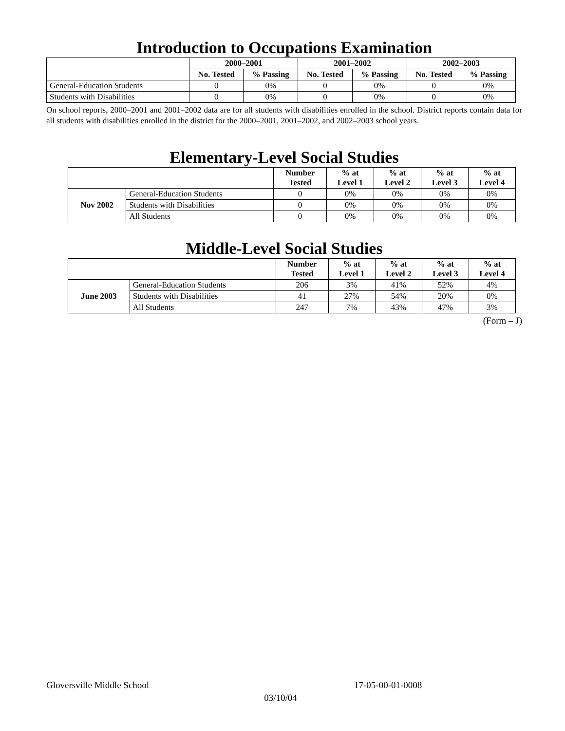Introduction to Occupations Examination
| | 2000–2001 | | 2001–2002 | | 2002–2003 | |
| --- | --- | --- | --- | --- | --- | --- |
| | No. Tested | % Passing | No. Tested | % Passing | No. Tested | % Passing |
| General-Education Students | 0 | 0% | 0 | 0% | 0 | 0% |
| Students with Disabilities | 0 | 0% | 0 | 0% | 0 | 0% |
On school reports, 2000–2001 and 2001–2002 data are for all students with disabilities enrolled in the school. District reports contain data for all students with disabilities enrolled in the district for the 2000–2001, 2001–2002, and 2002–2003 school years.
Elementary-Level Social Studies
| | | Number Tested | % at Level 1 | % at Level 2 | % at Level 3 | % at Level 4 |
| --- | --- | --- | --- | --- | --- | --- |
| Nov 2002 | General-Education Students | 0 | 0% | 0% | 0% | 0% |
| | Students with Disabilities | 0 | 0% | 0% | 0% | 0% |
| | All Students | 0 | 0% | 0% | 0% | 0% |
Middle-Level Social Studies
| | | Number Tested | % at Level 1 | % at Level 2 | % at Level 3 | % at Level 4 |
| --- | --- | --- | --- | --- | --- | --- |
| June 2003 | General-Education Students | 206 | 3% | 41% | 52% | 4% |
| | Students with Disabilities | 41 | 27% | 54% | 20% | 0% |
| | All Students | 247 | 7% | 43% | 47% | 3% |
(Form – J)
Gloversville Middle School 17-05-00-01-0008
03/10/04